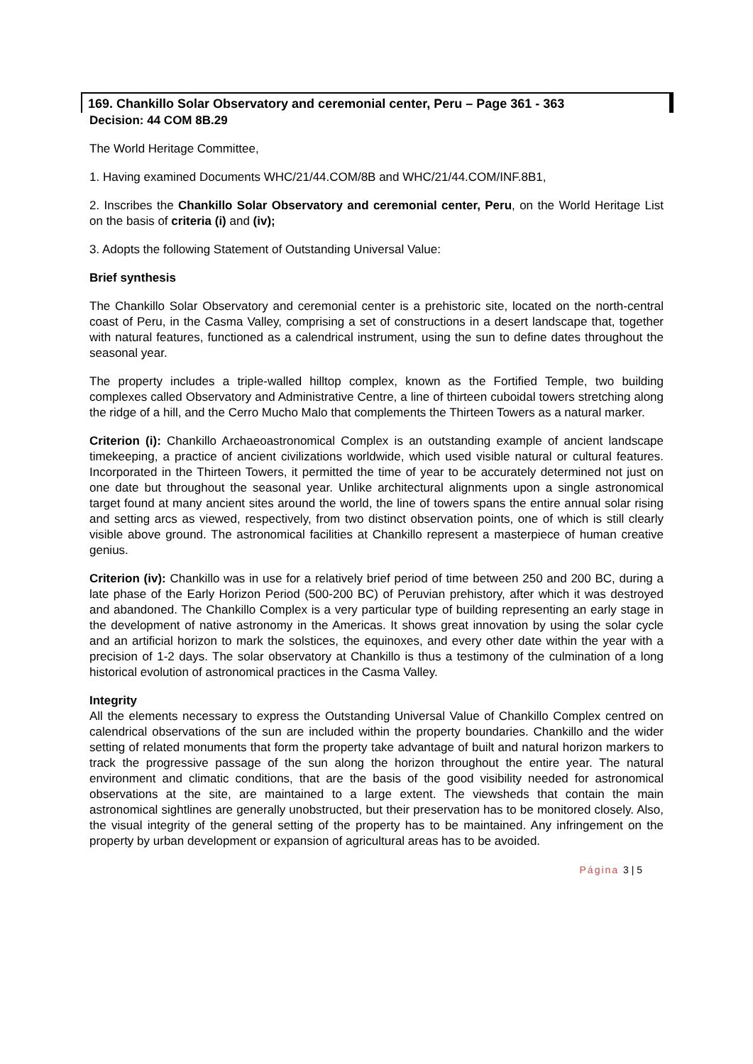169. Chankillo Solar Observatory and ceremonial center, Peru – Page 361 - 363
Decision: 44 COM 8B.29
The World Heritage Committee,
1. Having examined Documents WHC/21/44.COM/8B and WHC/21/44.COM/INF.8B1,
2. Inscribes the Chankillo Solar Observatory and ceremonial center, Peru, on the World Heritage List on the basis of criteria (i) and (iv);
3. Adopts the following Statement of Outstanding Universal Value:
Brief synthesis
The Chankillo Solar Observatory and ceremonial center is a prehistoric site, located on the north-central coast of Peru, in the Casma Valley, comprising a set of constructions in a desert landscape that, together with natural features, functioned as a calendrical instrument, using the sun to define dates throughout the seasonal year.
The property includes a triple-walled hilltop complex, known as the Fortified Temple, two building complexes called Observatory and Administrative Centre, a line of thirteen cuboidal towers stretching along the ridge of a hill, and the Cerro Mucho Malo that complements the Thirteen Towers as a natural marker.
Criterion (i): Chankillo Archaeoastronomical Complex is an outstanding example of ancient landscape timekeeping, a practice of ancient civilizations worldwide, which used visible natural or cultural features. Incorporated in the Thirteen Towers, it permitted the time of year to be accurately determined not just on one date but throughout the seasonal year. Unlike architectural alignments upon a single astronomical target found at many ancient sites around the world, the line of towers spans the entire annual solar rising and setting arcs as viewed, respectively, from two distinct observation points, one of which is still clearly visible above ground. The astronomical facilities at Chankillo represent a masterpiece of human creative genius.
Criterion (iv): Chankillo was in use for a relatively brief period of time between 250 and 200 BC, during a late phase of the Early Horizon Period (500-200 BC) of Peruvian prehistory, after which it was destroyed and abandoned. The Chankillo Complex is a very particular type of building representing an early stage in the development of native astronomy in the Americas. It shows great innovation by using the solar cycle and an artificial horizon to mark the solstices, the equinoxes, and every other date within the year with a precision of 1-2 days. The solar observatory at Chankillo is thus a testimony of the culmination of a long historical evolution of astronomical practices in the Casma Valley.
Integrity
All the elements necessary to express the Outstanding Universal Value of Chankillo Complex centred on calendrical observations of the sun are included within the property boundaries. Chankillo and the wider setting of related monuments that form the property take advantage of built and natural horizon markers to track the progressive passage of the sun along the horizon throughout the entire year. The natural environment and climatic conditions, that are the basis of the good visibility needed for astronomical observations at the site, are maintained to a large extent. The viewsheds that contain the main astronomical sightlines are generally unobstructed, but their preservation has to be monitored closely. Also, the visual integrity of the general setting of the property has to be maintained. Any infringement on the property by urban development or expansion of agricultural areas has to be avoided.
Página 3 | 5